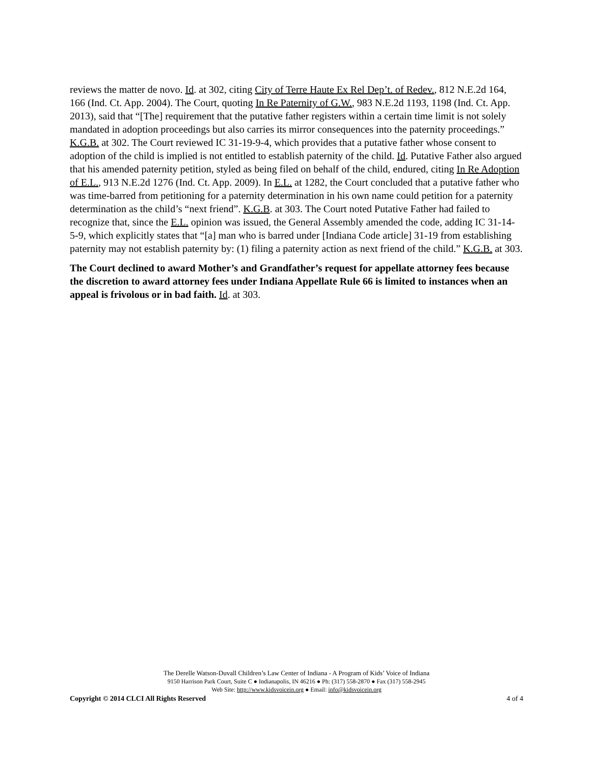reviews the matter de novo. Id. at 302, citing City of Terre Haute Ex Rel Dep’t. of Redev., 812 N.E.2d 164, 166 (Ind. Ct. App. 2004). The Court, quoting In Re Paternity of G.W., 983 N.E.2d 1193, 1198 (Ind. Ct. App. 2013), said that “[The] requirement that the putative father registers within a certain time limit is not solely mandated in adoption proceedings but also carries its mirror consequences into the paternity proceedings.” K.G.B. at 302. The Court reviewed IC 31-19-9-4, which provides that a putative father whose consent to adoption of the child is implied is not entitled to establish paternity of the child. Id. Putative Father also argued that his amended paternity petition, styled as being filed on behalf of the child, endured, citing In Re Adoption of E.L., 913 N.E.2d 1276 (Ind. Ct. App. 2009). In E.L. at 1282, the Court concluded that a putative father who was time-barred from petitioning for a paternity determination in his own name could petition for a paternity determination as the child’s “next friend”. K.G.B. at 303. The Court noted Putative Father had failed to recognize that, since the E.L. opinion was issued, the General Assembly amended the code, adding IC 31-14-5-9, which explicitly states that “[a] man who is barred under [Indiana Code article] 31-19 from establishing paternity may not establish paternity by: (1) filing a paternity action as next friend of the child.” K.G.B. at 303.
The Court declined to award Mother’s and Grandfather’s request for appellate attorney fees because the discretion to award attorney fees under Indiana Appellate Rule 66 is limited to instances when an appeal is frivolous or in bad faith. Id. at 303.
The Derelle Watson-Duvall Children’s Law Center of Indiana - A Program of Kids’ Voice of Indiana
9150 Harrison Park Court, Suite C ● Indianapolis, IN 46216 ● Ph: (317) 558-2870 ● Fax (317) 558-2945
Web Site: http://www.kidsvoicein.org ● Email: info@kidsvoicein.org
Copyright © 2014 CLCI All Rights Reserved 4 of 4